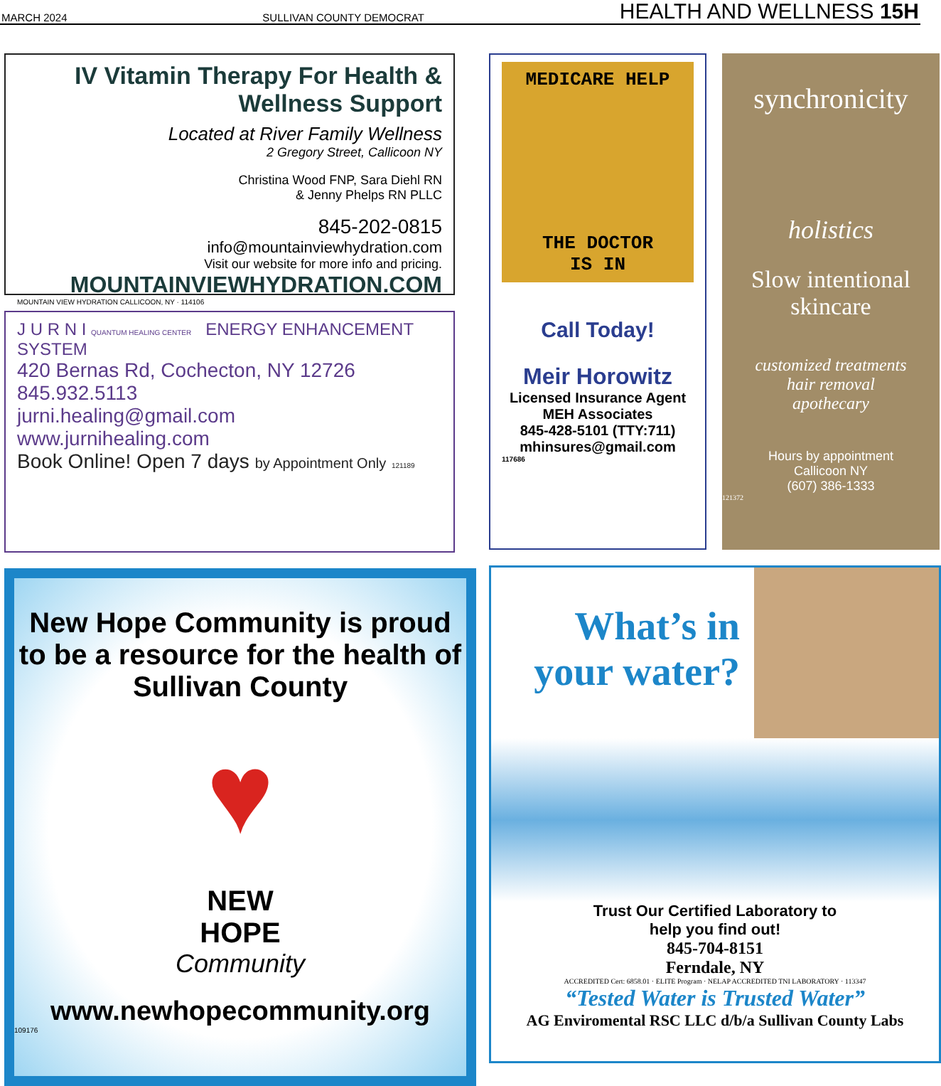MARCH 2024 SULLIVAN COUNTY DEMOCRAT HEALTH AND WELLNESS 15H
IV Vitamin Therapy For Health & Wellness Support
Located at River Family Wellness
2 Gregory Street, Callicoon NY
Christina Wood FNP, Sara Diehl RN
& Jenny Phelps RN PLLC
845-202-0815
info@mountainviewhydration.com
Visit our website for more info and pricing.
MOUNTAINVIEWHYDRATION.COM
MOUNTAIN VIEW HYDRATION CALLICOON, NY · 114106
J U R N I QUANTUM HEALING CENTER ENERGY ENHANCEMENT SYSTEM
420 Bernas Rd, Cochecton, NY 12726
845.932.5113
jurni.healing@gmail.com
www.jurnihealing.com
Book Online! Open 7 days by Appointment Only 121189
New Hope Community is proud to be a resource for the health of Sullivan County
♥
NEW
HOPE
Community
www.newhopecommunity.org
109176
MEDICARE HELP
THE DOCTOR
IS IN
Call Today!
Meir Horowitz
Licensed Insurance Agent
MEH Associates
845-428-5101 (TTY:711)
mhinsures@gmail.com
117686
synchronicity
holistics
Slow intentional skincare
customized treatments
hair removal
apothecary
Hours by appointment
Callicoon NY
(607) 386-1333
121372
What’s in your water?
Trust Our Certified Laboratory to
help you find out!
845-704-8151
Ferndale, NY
ACCREDITED Cert: 6858.01 · ELITE Program · NELAP ACCREDITED TNI LABORATORY · 113347
“Tested Water is Trusted Water”
AG Enviromental RSC LLC d/b/a Sullivan County Labs